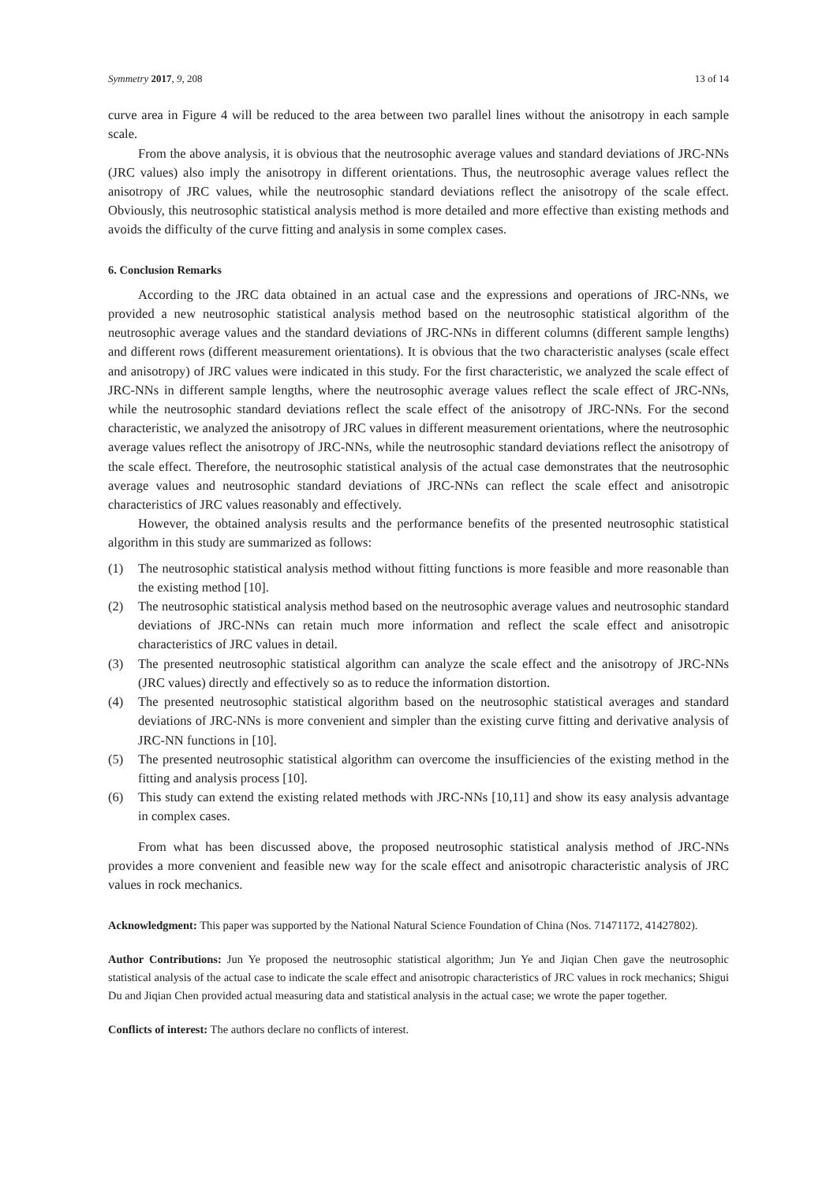Symmetry 2017, 9, 208 13 of 14
curve area in Figure 4 will be reduced to the area between two parallel lines without the anisotropy in each sample scale.
From the above analysis, it is obvious that the neutrosophic average values and standard deviations of JRC-NNs (JRC values) also imply the anisotropy in different orientations. Thus, the neutrosophic average values reflect the anisotropy of JRC values, while the neutrosophic standard deviations reflect the anisotropy of the scale effect. Obviously, this neutrosophic statistical analysis method is more detailed and more effective than existing methods and avoids the difficulty of the curve fitting and analysis in some complex cases.
6. Conclusion Remarks
According to the JRC data obtained in an actual case and the expressions and operations of JRC-NNs, we provided a new neutrosophic statistical analysis method based on the neutrosophic statistical algorithm of the neutrosophic average values and the standard deviations of JRC-NNs in different columns (different sample lengths) and different rows (different measurement orientations). It is obvious that the two characteristic analyses (scale effect and anisotropy) of JRC values were indicated in this study. For the first characteristic, we analyzed the scale effect of JRC-NNs in different sample lengths, where the neutrosophic average values reflect the scale effect of JRC-NNs, while the neutrosophic standard deviations reflect the scale effect of the anisotropy of JRC-NNs. For the second characteristic, we analyzed the anisotropy of JRC values in different measurement orientations, where the neutrosophic average values reflect the anisotropy of JRC-NNs, while the neutrosophic standard deviations reflect the anisotropy of the scale effect. Therefore, the neutrosophic statistical analysis of the actual case demonstrates that the neutrosophic average values and neutrosophic standard deviations of JRC-NNs can reflect the scale effect and anisotropic characteristics of JRC values reasonably and effectively.
However, the obtained analysis results and the performance benefits of the presented neutrosophic statistical algorithm in this study are summarized as follows:
(1) The neutrosophic statistical analysis method without fitting functions is more feasible and more reasonable than the existing method [10].
(2) The neutrosophic statistical analysis method based on the neutrosophic average values and neutrosophic standard deviations of JRC-NNs can retain much more information and reflect the scale effect and anisotropic characteristics of JRC values in detail.
(3) The presented neutrosophic statistical algorithm can analyze the scale effect and the anisotropy of JRC-NNs (JRC values) directly and effectively so as to reduce the information distortion.
(4) The presented neutrosophic statistical algorithm based on the neutrosophic statistical averages and standard deviations of JRC-NNs is more convenient and simpler than the existing curve fitting and derivative analysis of JRC-NN functions in [10].
(5) The presented neutrosophic statistical algorithm can overcome the insufficiencies of the existing method in the fitting and analysis process [10].
(6) This study can extend the existing related methods with JRC-NNs [10,11] and show its easy analysis advantage in complex cases.
From what has been discussed above, the proposed neutrosophic statistical analysis method of JRC-NNs provides a more convenient and feasible new way for the scale effect and anisotropic characteristic analysis of JRC values in rock mechanics.
Acknowledgment: This paper was supported by the National Natural Science Foundation of China (Nos. 71471172, 41427802).
Author Contributions: Jun Ye proposed the neutrosophic statistical algorithm; Jun Ye and Jiqian Chen gave the neutrosophic statistical analysis of the actual case to indicate the scale effect and anisotropic characteristics of JRC values in rock mechanics; Shigui Du and Jiqian Chen provided actual measuring data and statistical analysis in the actual case; we wrote the paper together.
Conflicts of interest: The authors declare no conflicts of interest.